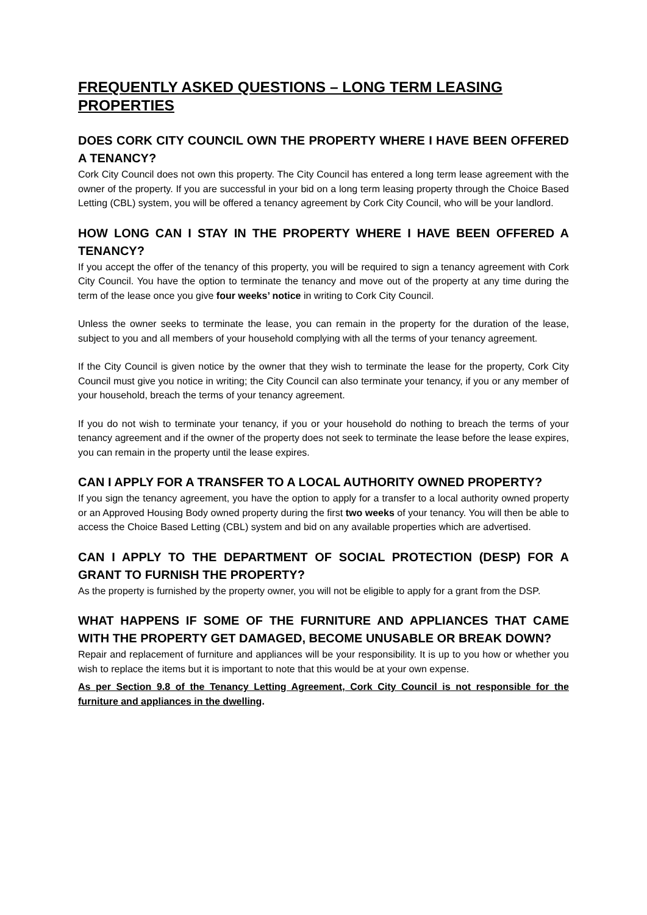FREQUENTLY ASKED QUESTIONS – LONG TERM LEASING PROPERTIES
DOES CORK CITY COUNCIL OWN THE PROPERTY WHERE I HAVE BEEN OFFERED A TENANCY?
Cork City Council does not own this property. The City Council has entered a long term lease agreement with the owner of the property. If you are successful in your bid on a long term leasing property through the Choice Based Letting (CBL) system, you will be offered a tenancy agreement by Cork City Council, who will be your landlord.
HOW LONG CAN I STAY IN THE PROPERTY WHERE I HAVE BEEN OFFERED A TENANCY?
If you accept the offer of the tenancy of this property, you will be required to sign a tenancy agreement with Cork City Council. You have the option to terminate the tenancy and move out of the property at any time during the term of the lease once you give four weeks’ notice in writing to Cork City Council.
Unless the owner seeks to terminate the lease, you can remain in the property for the duration of the lease, subject to you and all members of your household complying with all the terms of your tenancy agreement.
If the City Council is given notice by the owner that they wish to terminate the lease for the property, Cork City Council must give you notice in writing; the City Council can also terminate your tenancy, if you or any member of your household, breach the terms of your tenancy agreement.
If you do not wish to terminate your tenancy, if you or your household do nothing to breach the terms of your tenancy agreement and if the owner of the property does not seek to terminate the lease before the lease expires, you can remain in the property until the lease expires.
CAN I APPLY FOR A TRANSFER TO A LOCAL AUTHORITY OWNED PROPERTY?
If you sign the tenancy agreement, you have the option to apply for a transfer to a local authority owned property or an Approved Housing Body owned property during the first two weeks of your tenancy. You will then be able to access the Choice Based Letting (CBL) system and bid on any available properties which are advertised.
CAN I APPLY TO THE DEPARTMENT OF SOCIAL PROTECTION (DESP) FOR A GRANT TO FURNISH THE PROPERTY?
As the property is furnished by the property owner, you will not be eligible to apply for a grant from the DSP.
WHAT HAPPENS IF SOME OF THE FURNITURE AND APPLIANCES THAT CAME WITH THE PROPERTY GET DAMAGED, BECOME UNUSABLE OR BREAK DOWN?
Repair and replacement of furniture and appliances will be your responsibility. It is up to you how or whether you wish to replace the items but it is important to note that this would be at your own expense.
As per Section 9.8 of the Tenancy Letting Agreement, Cork City Council is not responsible for the furniture and appliances in the dwelling.